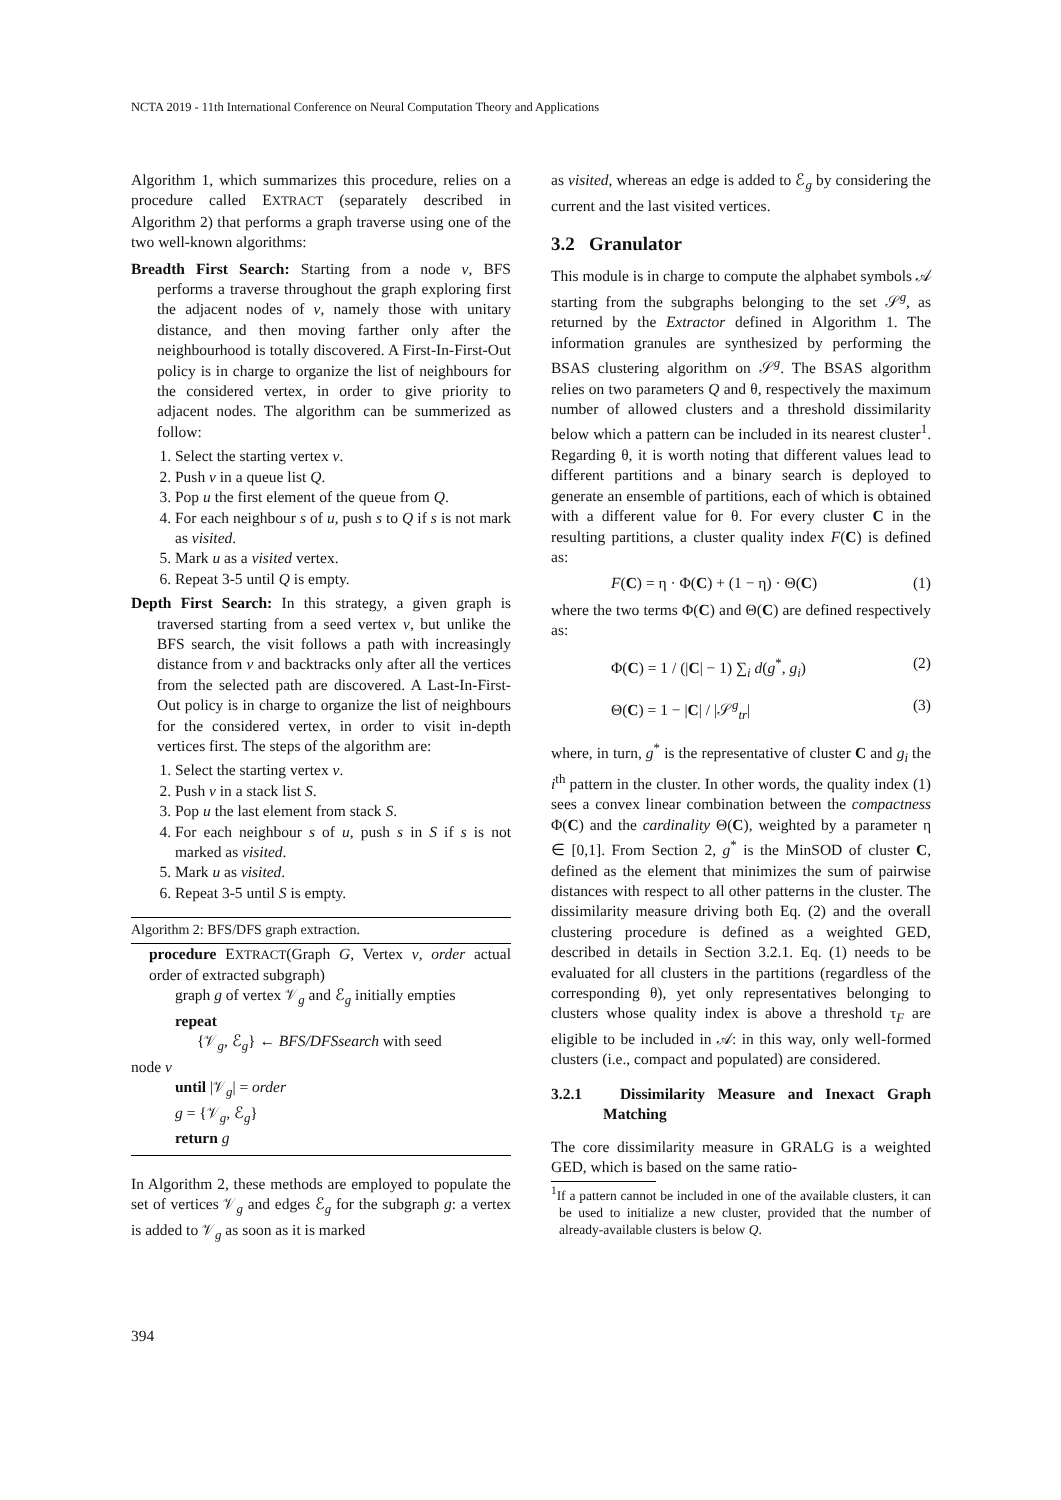NCTA 2019 - 11th International Conference on Neural Computation Theory and Applications
Algorithm 1, which summarizes this procedure, relies on a procedure called EXTRACT (separately described in Algorithm 2) that performs a graph traverse using one of the two well-known algorithms:
Breadth First Search: Starting from a node v, BFS performs a traverse throughout the graph exploring first the adjacent nodes of v, namely those with unitary distance, and then moving farther only after the neighbourhood is totally discovered. A First-In-First-Out policy is in charge to organize the list of neighbours for the considered vertex, in order to give priority to adjacent nodes. The algorithm can be summerized as follow:
1. Select the starting vertex v.
2. Push v in a queue list Q.
3. Pop u the first element of the queue from Q.
4. For each neighbour s of u, push s to Q if s is not mark as visited.
5. Mark u as a visited vertex.
6. Repeat 3-5 until Q is empty.
Depth First Search: In this strategy, a given graph is traversed starting from a seed vertex v, but unlike the BFS search, the visit follows a path with increasingly distance from v and backtracks only after all the vertices from the selected path are discovered. A Last-In-First-Out policy is in charge to organize the list of neighbours for the considered vertex, in order to visit in-depth vertices first. The steps of the algorithm are:
1. Select the starting vertex v.
2. Push v in a stack list S.
3. Pop u the last element from stack S.
4. For each neighbour s of u, push s in S if s is not marked as visited.
5. Mark u as visited.
6. Repeat 3-5 until S is empty.
Algorithm 2: BFS/DFS graph extraction.
procedure EXTRACT(Graph G, Vertex v, order actual order of extracted subgraph)
graph g of vertex 𝒱<sub>g</sub> and ℰ<sub>g</sub> initially empties
repeat
{𝒱<sub>g</sub>, ℰ<sub>g</sub>} ← BFS/DFSsearch with seed
node v
until |𝒱<sub>g</sub>| = order
g = {𝒱<sub>g</sub>, ℰ<sub>g</sub>}
return g
In Algorithm 2, these methods are employed to populate the set of vertices 𝒱<sub>g</sub> and edges ℰ<sub>g</sub> for the subgraph g: a vertex is added to 𝒱<sub>g</sub> as soon as it is marked
as visited, whereas an edge is added to ℰ<sub>g</sub> by considering the current and the last visited vertices.
3.2 Granulator
This module is in charge to compute the alphabet symbols 𝒜 starting from the subgraphs belonging to the set 𝒮<sup>g</sup>, as returned by the Extractor defined in Algorithm 1. The information granules are synthesized by performing the BSAS clustering algorithm on 𝒮<sup>g</sup>. The BSAS algorithm relies on two parameters Q and θ, respectively the maximum number of allowed clusters and a threshold dissimilarity below which a pattern can be included in its nearest cluster<sup>1</sup>. Regarding θ, it is worth noting that different values lead to different partitions and a binary search is deployed to generate an ensemble of partitions, each of which is obtained with a different value for θ. For every cluster C in the resulting partitions, a cluster quality index F(C) is defined as:
F(C) = η · Φ(C) + (1 − η) · Θ(C) (1)
where the two terms Φ(C) and Θ(C) are defined respectively as:
Φ(C) = 1 / (|C| − 1) ∑<sub>i</sub> d(g<sup>*</sup>, g<sub>i</sub>) (2)
Θ(C) = 1 − |C| / |𝒮<sup>g</sup><sub>tr</sub>| (3)
where, in turn, g<sup>*</sup> is the representative of cluster C and g<sub>i</sub> the i<sup>th</sup> pattern in the cluster. In other words, the quality index (1) sees a convex linear combination between the compactness Φ(C) and the cardinality Θ(C), weighted by a parameter η ∈ [0,1]. From Section 2, g<sup>*</sup> is the MinSOD of cluster C, defined as the element that minimizes the sum of pairwise distances with respect to all other patterns in the cluster. The dissimilarity measure driving both Eq. (2) and the overall clustering procedure is defined as a weighted GED, described in details in Section 3.2.1. Eq. (1) needs to be evaluated for all clusters in the partitions (regardless of the corresponding θ), yet only representatives belonging to clusters whose quality index is above a threshold τ<sub>F</sub> are eligible to be included in 𝒜: in this way, only well-formed clusters (i.e., compact and populated) are considered.
3.2.1 Dissimilarity Measure and Inexact Graph Matching
The core dissimilarity measure in GRALG is a weighted GED, which is based on the same ratio-
<sup>1</sup> If a pattern cannot be included in one of the available clusters, it can be used to initialize a new cluster, provided that the number of already-available clusters is below Q.
394